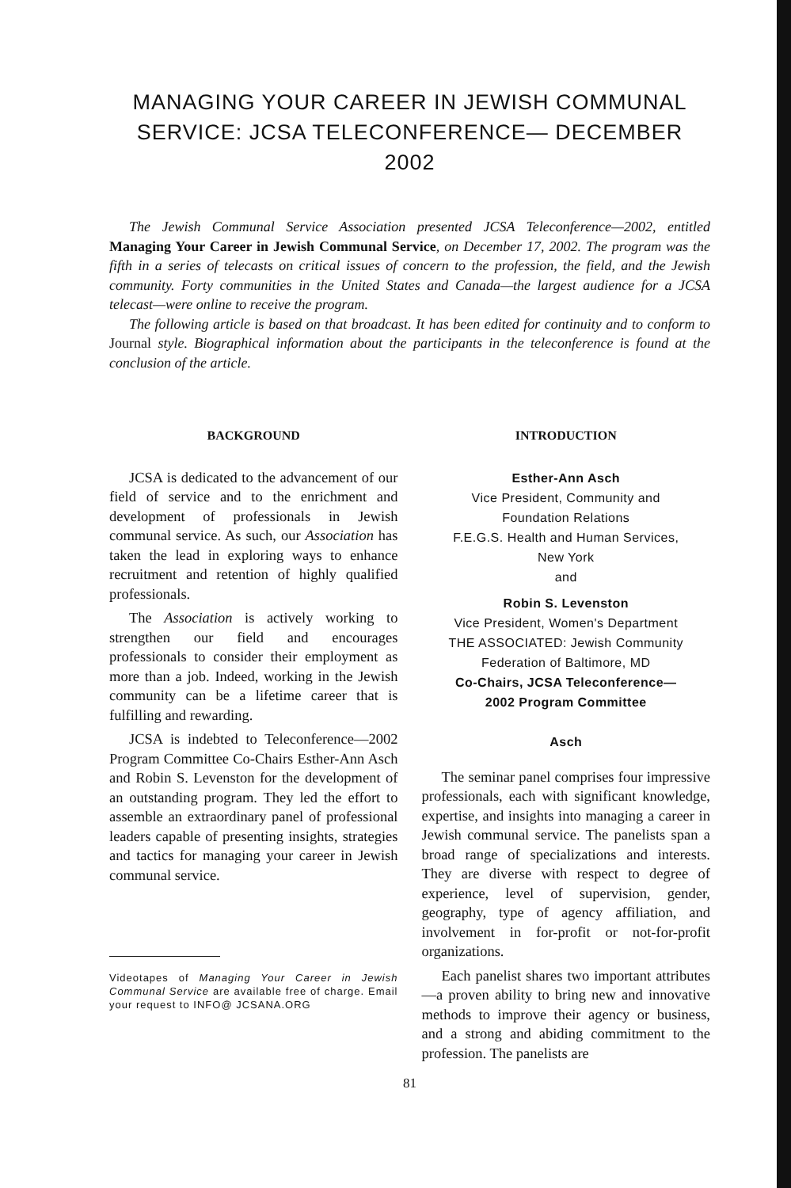MANAGING YOUR CAREER IN JEWISH COMMUNAL SERVICE: JCSA TELECONFERENCE— DECEMBER 2002
The Jewish Communal Service Association presented JCSA Teleconference—2002, entitled Managing Your Career in Jewish Communal Service, on December 17, 2002. The program was the fifth in a series of telecasts on critical issues of concern to the profession, the field, and the Jewish community. Forty communities in the United States and Canada—the largest audience for a JCSA telecast—were online to receive the program.
The following article is based on that broadcast. It has been edited for continuity and to conform to Journal style. Biographical information about the participants in the teleconference is found at the conclusion of the article.
BACKGROUND
JCSA is dedicated to the advancement of our field of service and to the enrichment and development of professionals in Jewish communal service. As such, our Association has taken the lead in exploring ways to enhance recruitment and retention of highly qualified professionals.
The Association is actively working to strengthen our field and encourages professionals to consider their employment as more than a job. Indeed, working in the Jewish community can be a lifetime career that is fulfilling and rewarding.
JCSA is indebted to Teleconference—2002 Program Committee Co-Chairs Esther-Ann Asch and Robin S. Levenston for the development of an outstanding program. They led the effort to assemble an extraordinary panel of professional leaders capable of presenting insights, strategies and tactics for managing your career in Jewish communal service.
Videotapes of Managing Your Career in Jewish Communal Service are available free of charge. Email your request to INFO@ JCSANA.ORG
INTRODUCTION
Esther-Ann Asch
Vice President, Community and
Foundation Relations
F.E.G.S. Health and Human Services,
New York
and
Robin S. Levenston
Vice President, Women's Department
THE ASSOCIATED: Jewish Community
Federation of Baltimore, MD
Co-Chairs, JCSA Teleconference—
2002 Program Committee
Asch
The seminar panel comprises four impressive professionals, each with significant knowledge, expertise, and insights into managing a career in Jewish communal service. The panelists span a broad range of specializations and interests. They are diverse with respect to degree of experience, level of supervision, gender, geography, type of agency affiliation, and involvement in for-profit or not-for-profit organizations.
Each panelist shares two important attributes—a proven ability to bring new and innovative methods to improve their agency or business, and a strong and abiding commitment to the profession. The panelists are
81